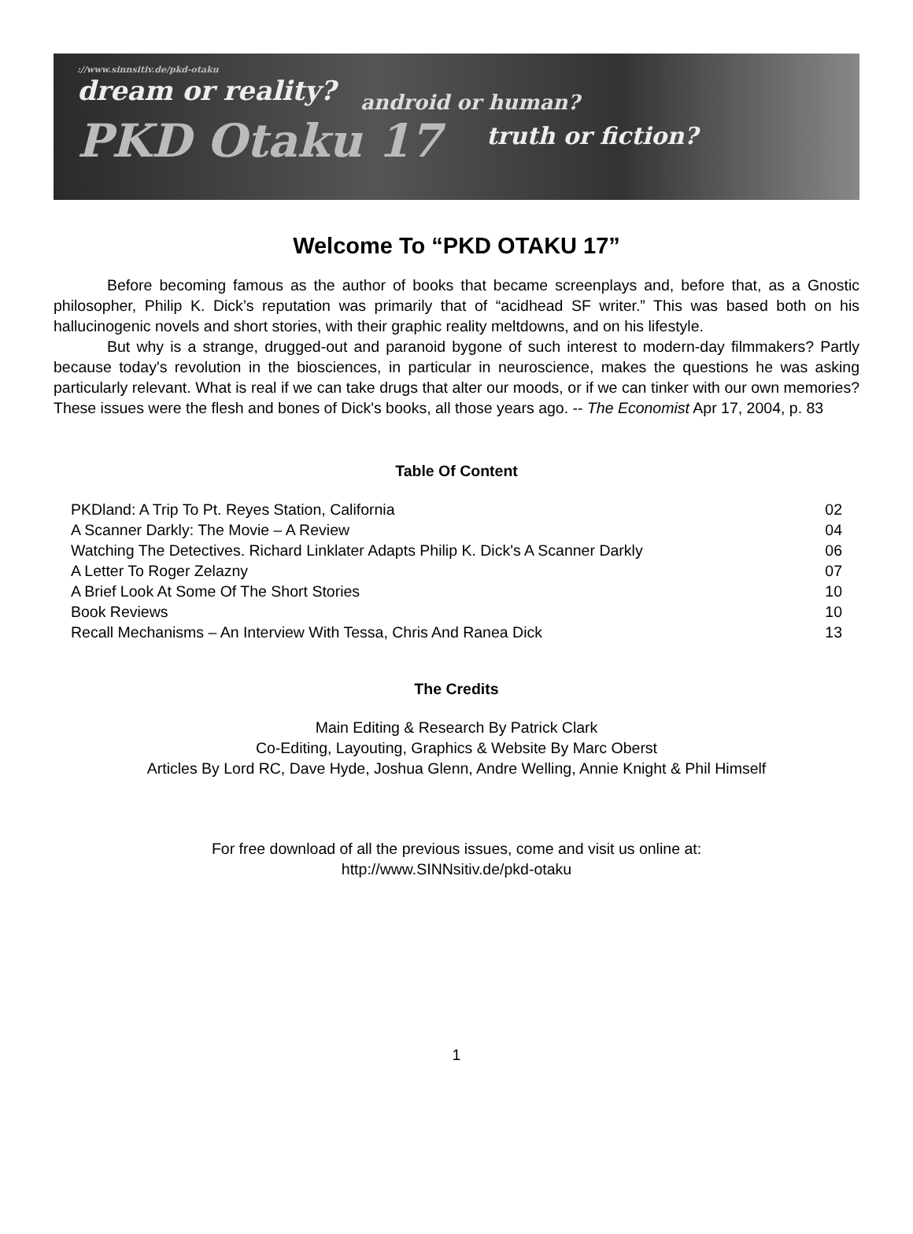://www.sinnsitiv.de/pkd-otaku
dream or reality?
android or human?
PKD Otaku 17
truth or fiction?
Welcome To “PKD OTAKU 17”
Before becoming famous as the author of books that became screenplays and, before that, as a Gnostic philosopher, Philip K. Dick’s reputation was primarily that of “acidhead SF writer.” This was based both on his hallucinogenic novels and short stories, with their graphic reality meltdowns, and on his lifestyle.
But why is a strange, drugged-out and paranoid bygone of such interest to modern-day filmmakers? Partly because today's revolution in the biosciences, in particular in neuroscience, makes the questions he was asking particularly relevant. What is real if we can take drugs that alter our moods, or if we can tinker with our own memories? These issues were the flesh and bones of Dick's books, all those years ago. -- The Economist Apr 17, 2004, p. 83
Table Of Content
| PKDland: A Trip To Pt. Reyes Station, California | 02 |
| A Scanner Darkly: The Movie – A Review | 04 |
| Watching The Detectives. Richard Linklater Adapts Philip K. Dick's A Scanner Darkly | 06 |
| A Letter To Roger Zelazny | 07 |
| A Brief Look At Some Of The Short Stories | 10 |
| Book Reviews | 10 |
| Recall Mechanisms – An Interview With Tessa, Chris And Ranea Dick | 13 |
The Credits
Main Editing & Research By Patrick Clark
Co-Editing, Layouting, Graphics & Website By Marc Oberst
Articles By Lord RC, Dave Hyde, Joshua Glenn, Andre Welling, Annie Knight & Phil Himself
For free download of all the previous issues, come and visit us online at:
http://www.SINNsitiv.de/pkd-otaku
1